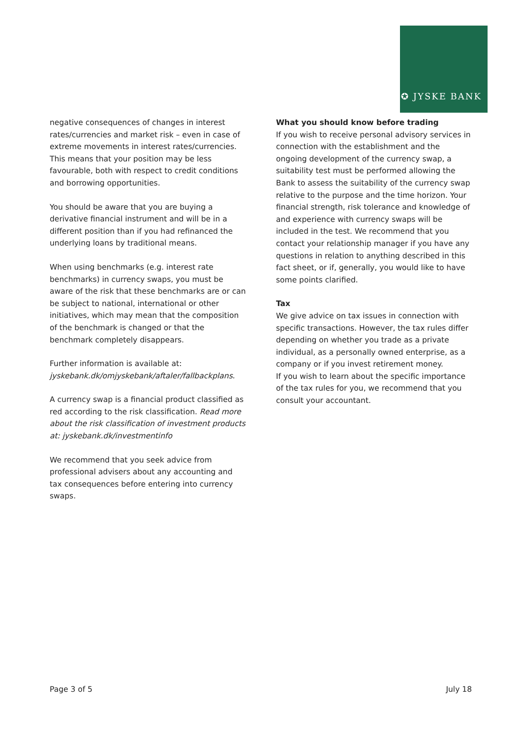✪ JYSKE BANK
negative consequences of changes in interest rates/currencies and market risk – even in case of extreme movements in interest rates/currencies. This means that your position may be less favourable, both with respect to credit conditions and borrowing opportunities.
You should be aware that you are buying a derivative financial instrument and will be in a different position than if you had refinanced the underlying loans by traditional means.
When using benchmarks (e.g. interest rate benchmarks) in currency swaps, you must be aware of the risk that these benchmarks are or can be subject to national, international or other initiatives, which may mean that the composition of the benchmark is changed or that the benchmark completely disappears.
Further information is available at:
jyskebank.dk/omjyskebank/aftaler/fallbackplans.
A currency swap is a financial product classified as red according to the risk classification. Read more about the risk classification of investment products at: jyskebank.dk/investmentinfo
We recommend that you seek advice from professional advisers about any accounting and tax consequences before entering into currency swaps.
What you should know before trading
If you wish to receive personal advisory services in connection with the establishment and the ongoing development of the currency swap, a suitability test must be performed allowing the Bank to assess the suitability of the currency swap relative to the purpose and the time horizon. Your financial strength, risk tolerance and knowledge of and experience with currency swaps will be included in the test. We recommend that you contact your relationship manager if you have any questions in relation to anything described in this fact sheet, or if, generally, you would like to have some points clarified.
Tax
We give advice on tax issues in connection with specific transactions. However, the tax rules differ depending on whether you trade as a private individual, as a personally owned enterprise, as a company or if you invest retirement money.
If you wish to learn about the specific importance of the tax rules for you, we recommend that you consult your accountant.
Page 3 of 5 July 18